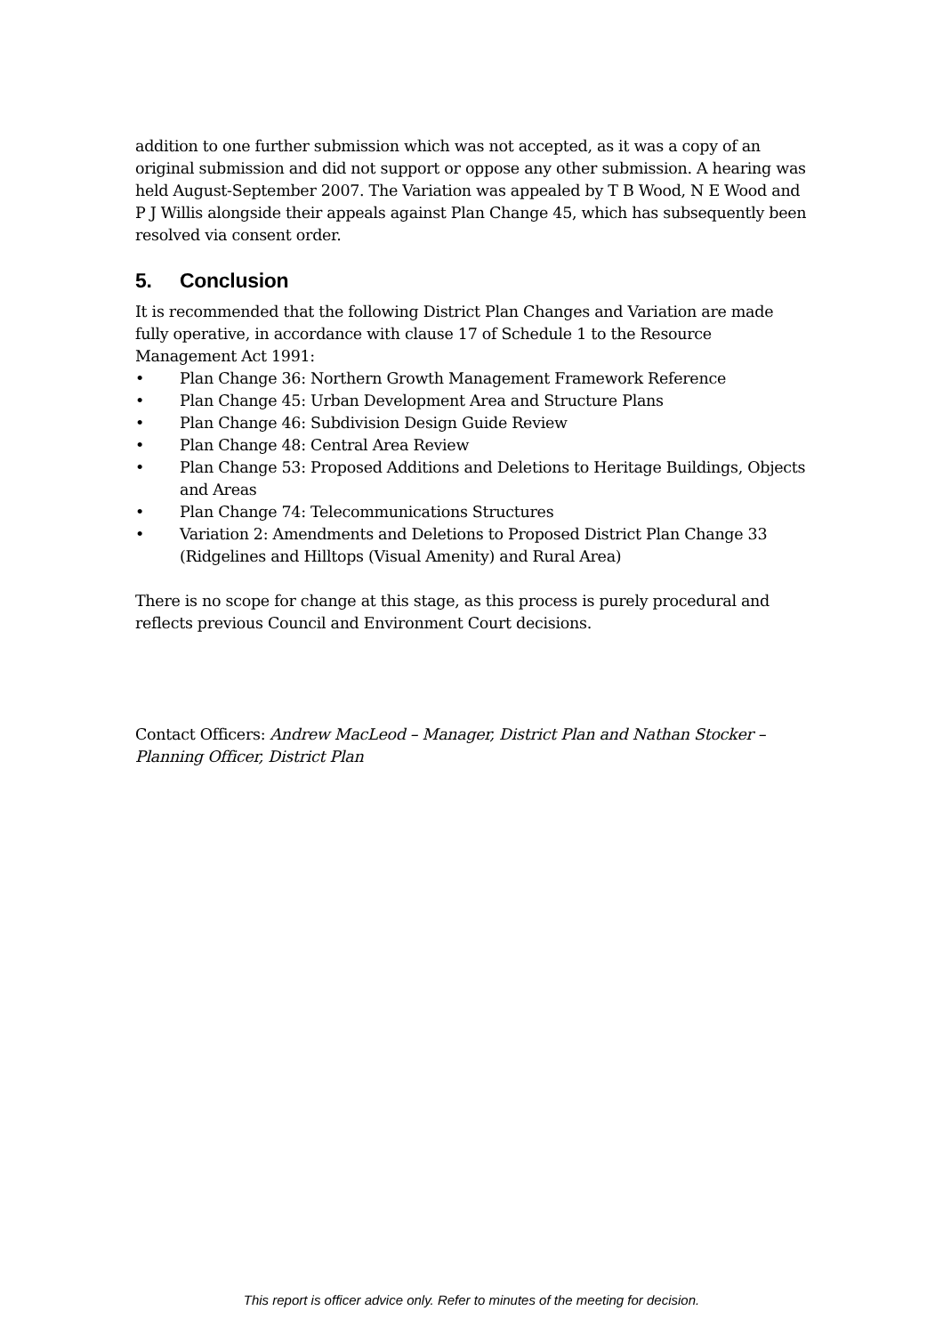addition to one further submission which was not accepted, as it was a copy of an original submission and did not support or oppose any other submission. A hearing was held August-September 2007. The Variation was appealed by T B Wood, N E Wood and P J Willis alongside their appeals against Plan Change 45, which has subsequently been resolved via consent order.
5. Conclusion
It is recommended that the following District Plan Changes and Variation are made fully operative, in accordance with clause 17 of Schedule 1 to the Resource Management Act 1991:
• Plan Change 36: Northern Growth Management Framework Reference
• Plan Change 45: Urban Development Area and Structure Plans
• Plan Change 46: Subdivision Design Guide Review
• Plan Change 48: Central Area Review
• Plan Change 53: Proposed Additions and Deletions to Heritage Buildings, Objects and Areas
• Plan Change 74: Telecommunications Structures
• Variation 2: Amendments and Deletions to Proposed District Plan Change 33 (Ridgelines and Hilltops (Visual Amenity) and Rural Area)
There is no scope for change at this stage, as this process is purely procedural and reflects previous Council and Environment Court decisions.
Contact Officers: Andrew MacLeod – Manager, District Plan and Nathan Stocker – Planning Officer, District Plan
This report is officer advice only. Refer to minutes of the meeting for decision.